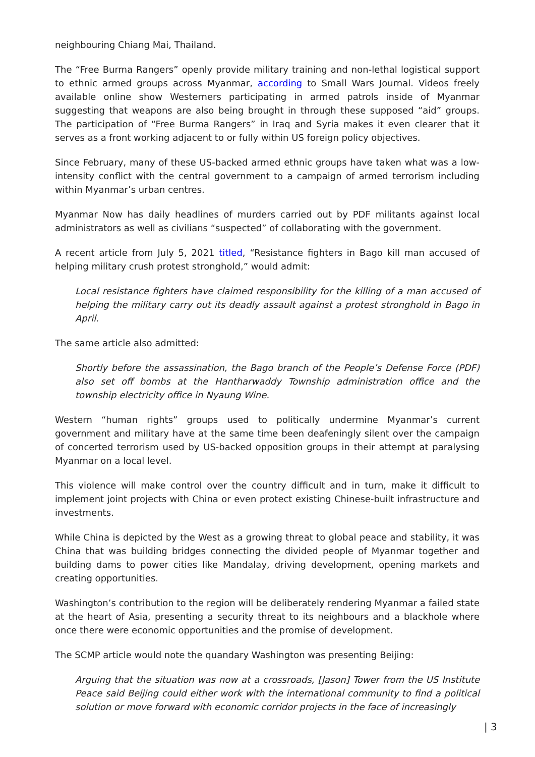neighbouring Chiang Mai, Thailand.
The “Free Burma Rangers” openly provide military training and non-lethal logistical support to ethnic armed groups across Myanmar, according to Small Wars Journal. Videos freely available online show Westerners participating in armed patrols inside of Myanmar suggesting that weapons are also being brought in through these supposed “aid” groups. The participation of “Free Burma Rangers” in Iraq and Syria makes it even clearer that it serves as a front working adjacent to or fully within US foreign policy objectives.
Since February, many of these US-backed armed ethnic groups have taken what was a low-intensity conflict with the central government to a campaign of armed terrorism including within Myanmar’s urban centres.
Myanmar Now has daily headlines of murders carried out by PDF militants against local administrators as well as civilians “suspected” of collaborating with the government.
A recent article from July 5, 2021 titled, “Resistance fighters in Bago kill man accused of helping military crush protest stronghold,” would admit:
Local resistance fighters have claimed responsibility for the killing of a man accused of helping the military carry out its deadly assault against a protest stronghold in Bago in April.
The same article also admitted:
Shortly before the assassination, the Bago branch of the People’s Defense Force (PDF) also set off bombs at the Hantharwaddy Township administration office and the township electricity office in Nyaung Wine.
Western “human rights” groups used to politically undermine Myanmar’s current government and military have at the same time been deafeningly silent over the campaign of concerted terrorism used by US-backed opposition groups in their attempt at paralysing Myanmar on a local level.
This violence will make control over the country difficult and in turn, make it difficult to implement joint projects with China or even protect existing Chinese-built infrastructure and investments.
While China is depicted by the West as a growing threat to global peace and stability, it was China that was building bridges connecting the divided people of Myanmar together and building dams to power cities like Mandalay, driving development, opening markets and creating opportunities.
Washington’s contribution to the region will be deliberately rendering Myanmar a failed state at the heart of Asia, presenting a security threat to its neighbours and a blackhole where once there were economic opportunities and the promise of development.
The SCMP article would note the quandary Washington was presenting Beijing:
Arguing that the situation was now at a crossroads, [Jason] Tower from the US Institute Peace said Beijing could either work with the international community to find a political solution or move forward with economic corridor projects in the face of increasingly
| 3